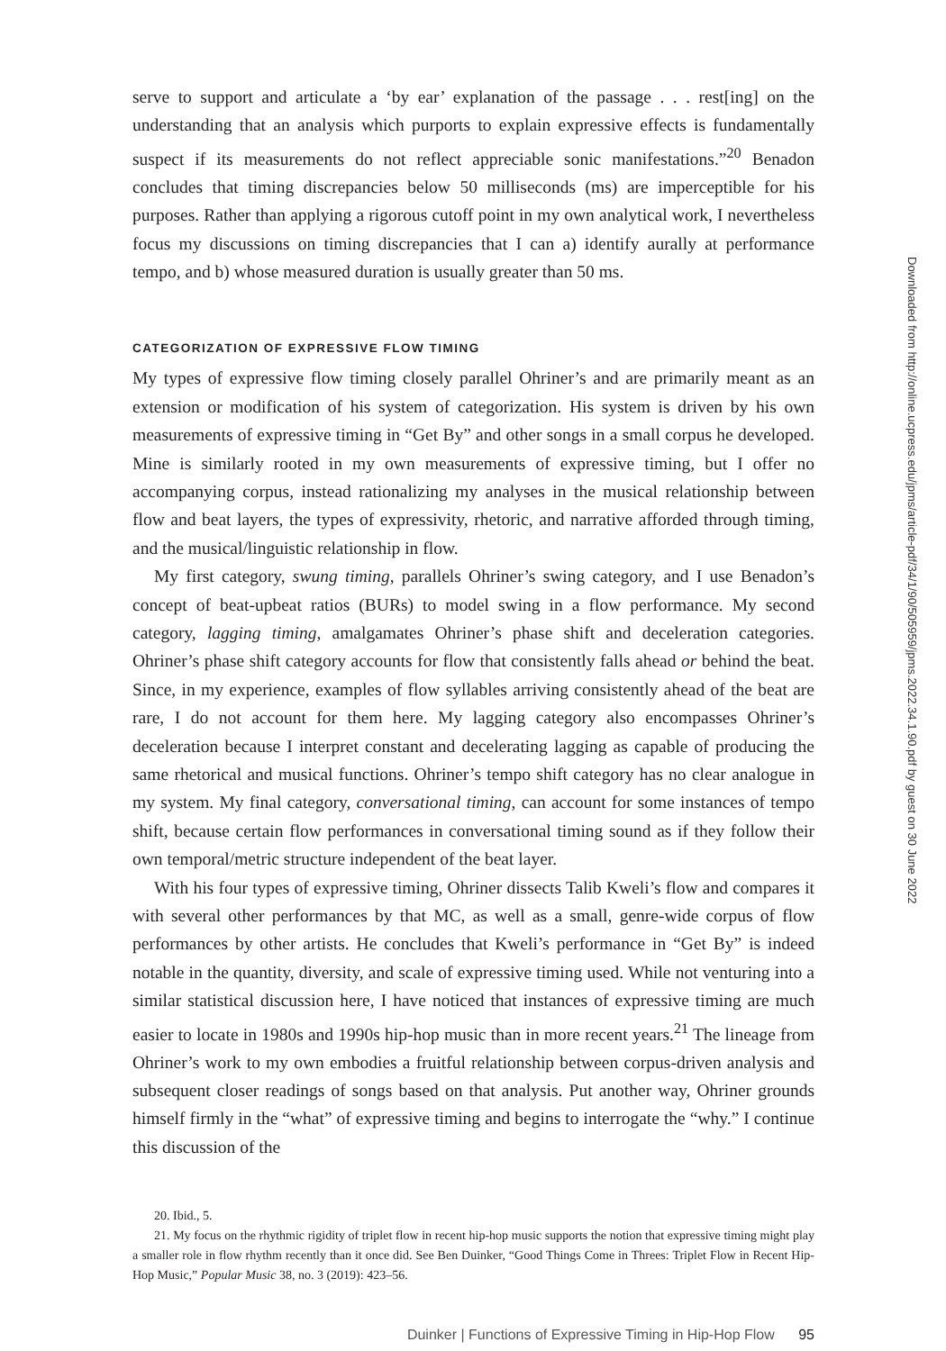serve to support and articulate a ‘by ear’ explanation of the passage . . . rest[ing] on the understanding that an analysis which purports to explain expressive effects is fundamentally suspect if its measurements do not reflect appreciable sonic manifestations.”<sup>20</sup> Benadon concludes that timing discrepancies below 50 milliseconds (ms) are imperceptible for his purposes. Rather than applying a rigorous cutoff point in my own analytical work, I nevertheless focus my discussions on timing discrepancies that I can a) identify aurally at performance tempo, and b) whose measured duration is usually greater than 50 ms.
CATEGORIZATION OF EXPRESSIVE FLOW TIMING
My types of expressive flow timing closely parallel Ohriner’s and are primarily meant as an extension or modification of his system of categorization. His system is driven by his own measurements of expressive timing in “Get By” and other songs in a small corpus he developed. Mine is similarly rooted in my own measurements of expressive timing, but I offer no accompanying corpus, instead rationalizing my analyses in the musical relationship between flow and beat layers, the types of expressivity, rhetoric, and narrative afforded through timing, and the musical/linguistic relationship in flow.
My first category, swung timing, parallels Ohriner’s swing category, and I use Benadon’s concept of beat-upbeat ratios (BURs) to model swing in a flow performance. My second category, lagging timing, amalgamates Ohriner’s phase shift and deceleration categories. Ohriner’s phase shift category accounts for flow that consistently falls ahead or behind the beat. Since, in my experience, examples of flow syllables arriving consistently ahead of the beat are rare, I do not account for them here. My lagging category also encompasses Ohriner’s deceleration because I interpret constant and decelerating lagging as capable of producing the same rhetorical and musical functions. Ohriner’s tempo shift category has no clear analogue in my system. My final category, conversational timing, can account for some instances of tempo shift, because certain flow performances in conversational timing sound as if they follow their own temporal/metric structure independent of the beat layer.
With his four types of expressive timing, Ohriner dissects Talib Kweli’s flow and compares it with several other performances by that MC, as well as a small, genre-wide corpus of flow performances by other artists. He concludes that Kweli’s performance in “Get By” is indeed notable in the quantity, diversity, and scale of expressive timing used. While not venturing into a similar statistical discussion here, I have noticed that instances of expressive timing are much easier to locate in 1980s and 1990s hip-hop music than in more recent years.<sup>21</sup> The lineage from Ohriner’s work to my own embodies a fruitful relationship between corpus-driven analysis and subsequent closer readings of songs based on that analysis. Put another way, Ohriner grounds himself firmly in the “what” of expressive timing and begins to interrogate the “why.” I continue this discussion of the
20. Ibid., 5.
21. My focus on the rhythmic rigidity of triplet flow in recent hip-hop music supports the notion that expressive timing might play a smaller role in flow rhythm recently than it once did. See Ben Duinker, “Good Things Come in Threes: Triplet Flow in Recent Hip-Hop Music,” Popular Music 38, no. 3 (2019): 423–56.
Duinker | Functions of Expressive Timing in Hip-Hop Flow 95
Downloaded from http://online.ucpress.edu/jpms/article-pdf/34/1/90/505959/jpms.2022.34.1.90.pdf by guest on 30 June 2022